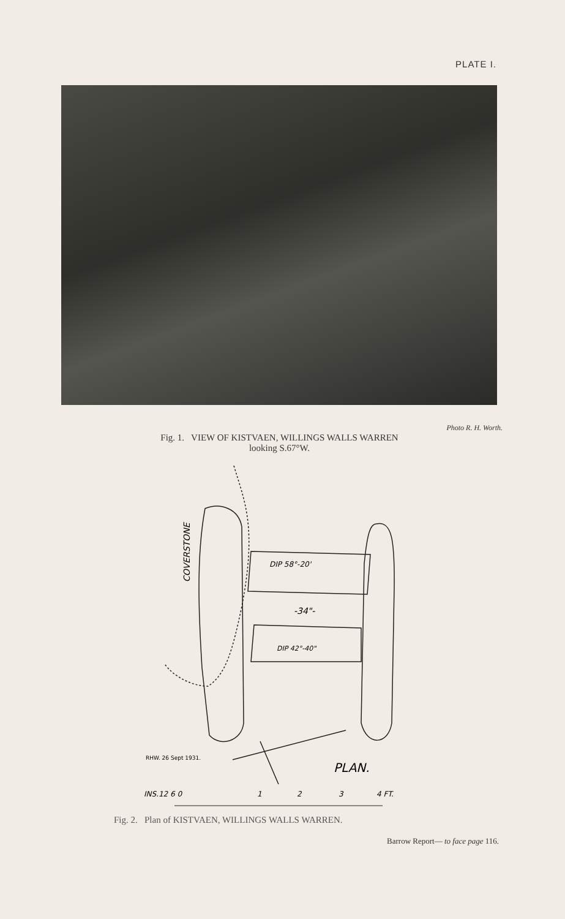PLATE I.
Photo R. H. Worth.
Fig. 1. VIEW OF KISTVAEN, WILLINGS WALLS WARREN
looking S.67°W.
COVERSTONE
DIP 58°-20'
-34"-
DIP 42°-40"
RHW. 26 Sept 1931.
PLAN.
INS.12 6 0
1
2
3
4 FT.
Fig. 2. Plan of KISTVAEN, WILLINGS WALLS WARREN.
Barrow Report— to face page 116.